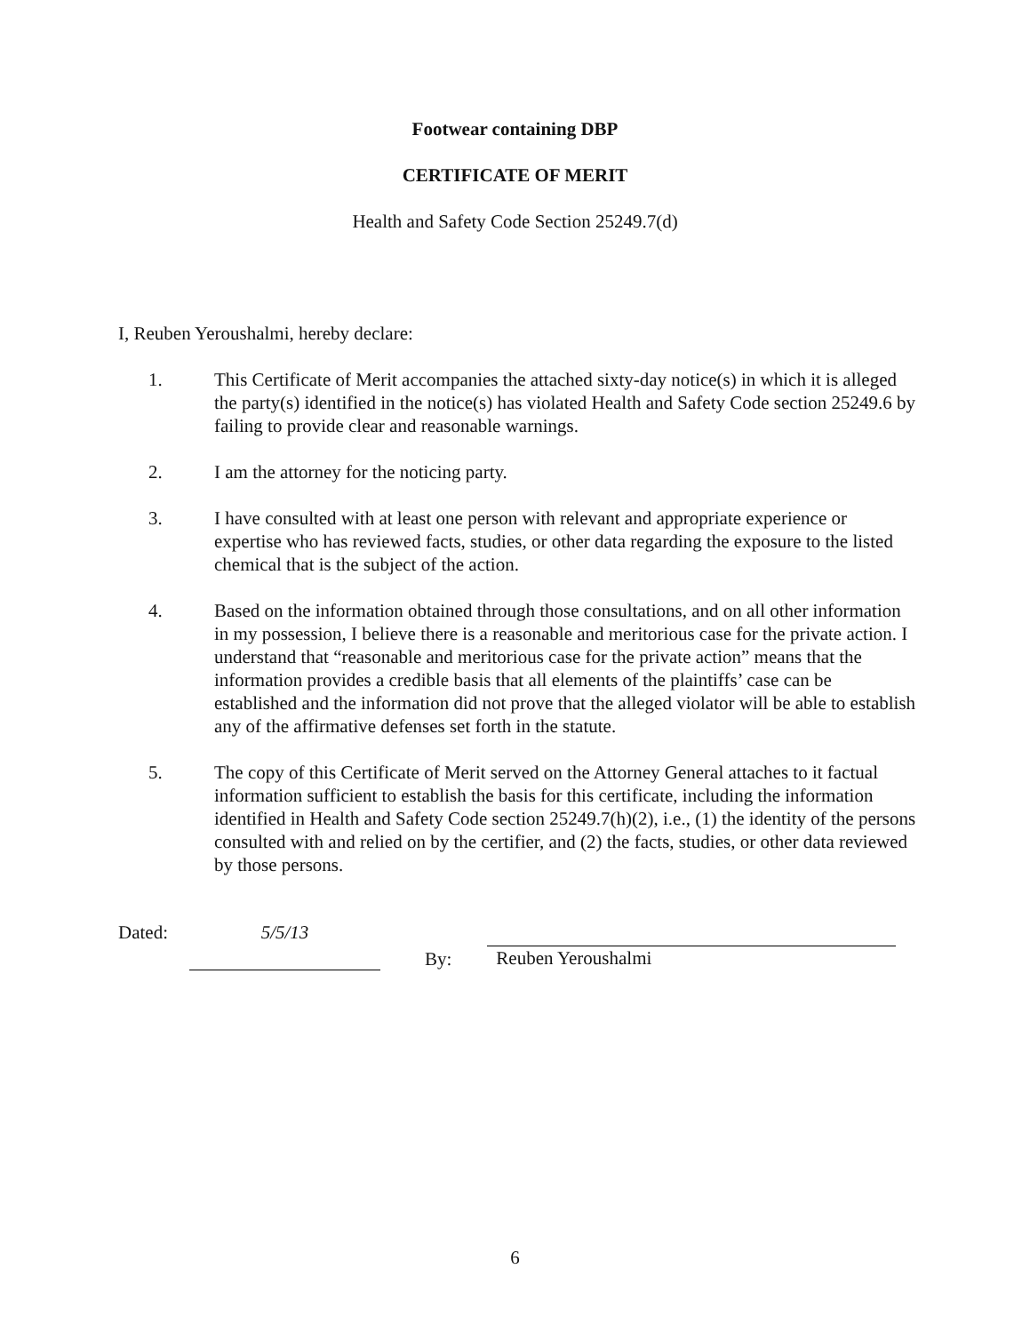Footwear containing DBP
CERTIFICATE OF MERIT
Health and Safety Code Section 25249.7(d)
I, Reuben Yeroushalmi, hereby declare:
1. This Certificate of Merit accompanies the attached sixty-day notice(s) in which it is alleged the party(s) identified in the notice(s) has violated Health and Safety Code section 25249.6 by failing to provide clear and reasonable warnings.
2. I am the attorney for the noticing party.
3. I have consulted with at least one person with relevant and appropriate experience or expertise who has reviewed facts, studies, or other data regarding the exposure to the listed chemical that is the subject of the action.
4. Based on the information obtained through those consultations, and on all other information in my possession, I believe there is a reasonable and meritorious case for the private action. I understand that “reasonable and meritorious case for the private action” means that the information provides a credible basis that all elements of the plaintiffs’ case can be established and the information did not prove that the alleged violator will be able to establish any of the affirmative defenses set forth in the statute.
5. The copy of this Certificate of Merit served on the Attorney General attaches to it factual information sufficient to establish the basis for this certificate, including the information identified in Health and Safety Code section 25249.7(h)(2), i.e., (1) the identity of the persons consulted with and relied on by the certifier, and (2) the facts, studies, or other data reviewed by those persons.
Dated: 5/5/13
By: Reuben Yeroushalmi
6